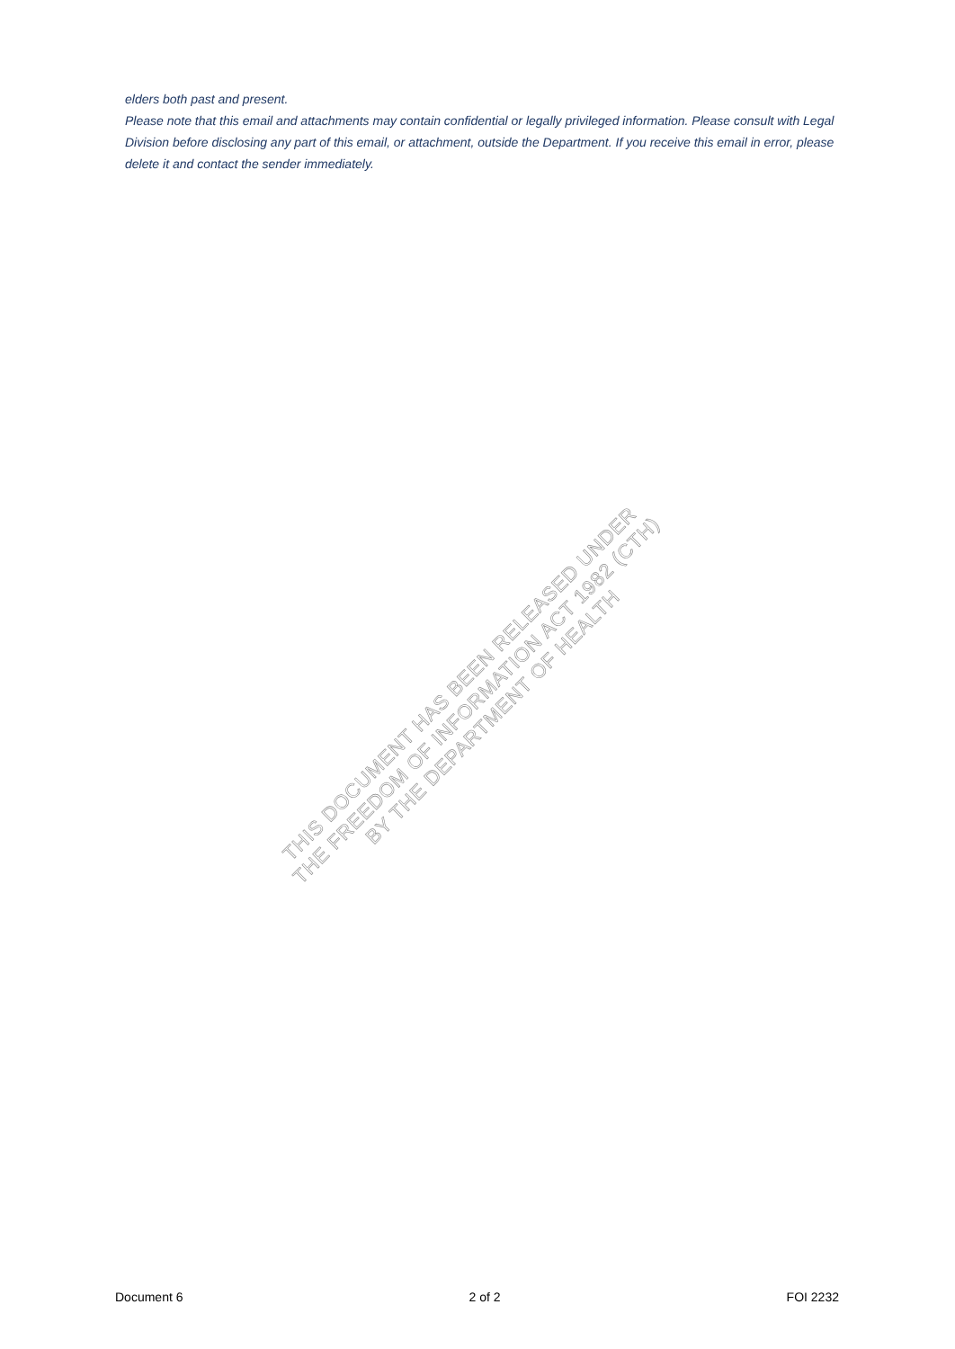elders both past and present.
Please note that this email and attachments may contain confidential or legally privileged information. Please consult with Legal Division before disclosing any part of this email, or attachment, outside the Department. If you receive this email in error, please delete it and contact the sender immediately.
THIS DOCUMENT HAS BEEN RELEASED UNDER
THE FREEDOM OF INFORMATION ACT 1982 (CTH)
BY THE DEPARTMENT OF HEALTH
Document 6 2 of 2 FOI 2232